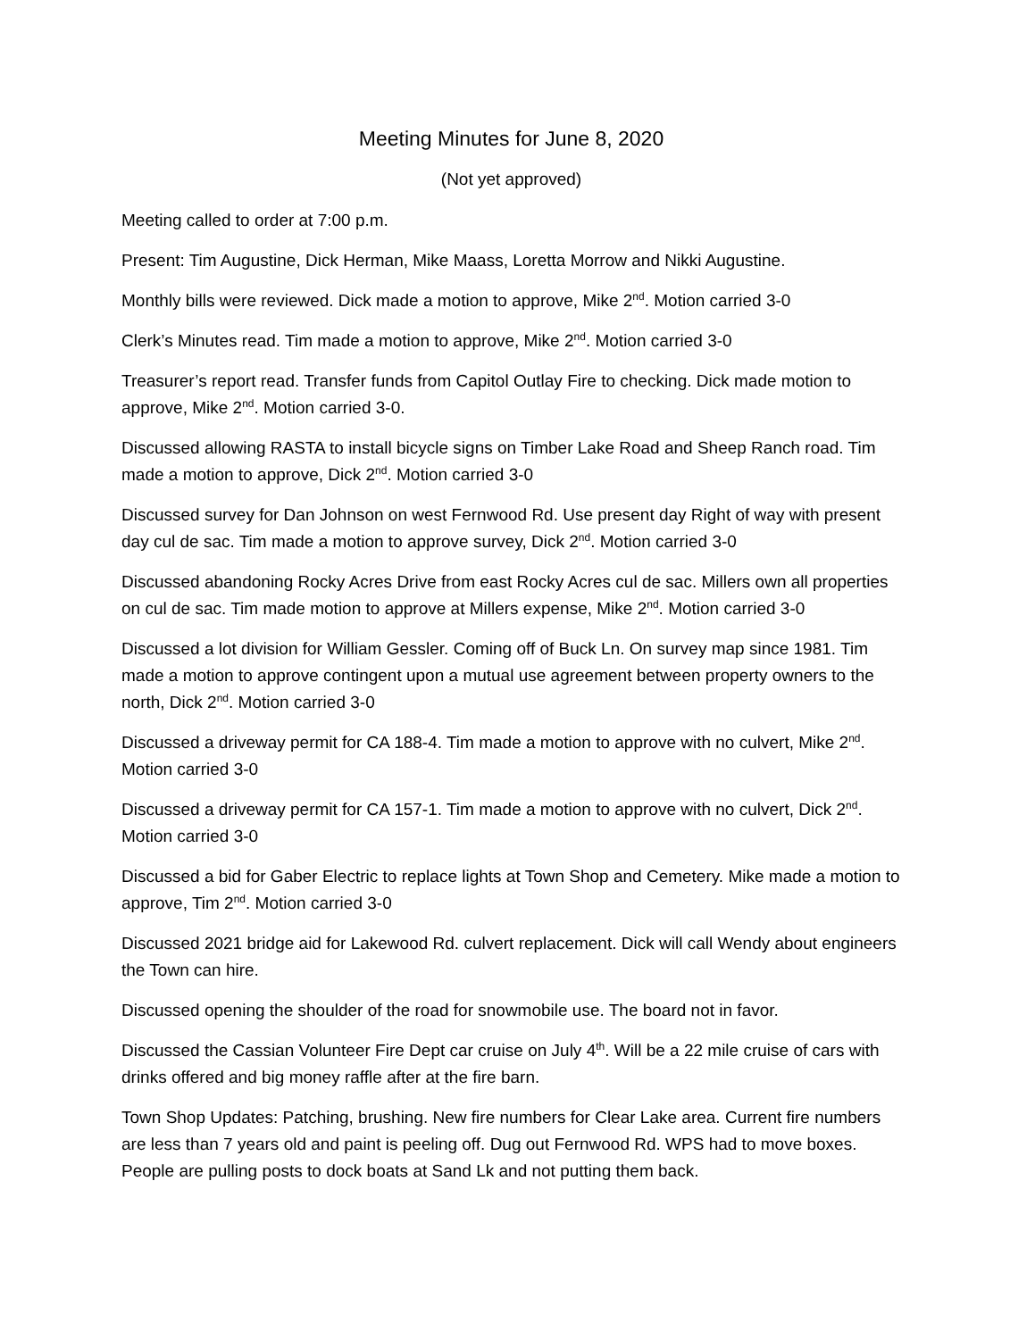Meeting Minutes for June 8, 2020
(Not yet approved)
Meeting called to order at 7:00 p.m.
Present: Tim Augustine, Dick Herman, Mike Maass, Loretta Morrow and Nikki Augustine.
Monthly bills were reviewed. Dick made a motion to approve, Mike 2<sup>nd</sup>. Motion carried 3-0
Clerk’s Minutes read. Tim made a motion to approve, Mike 2<sup>nd</sup>. Motion carried 3-0
Treasurer’s report read. Transfer funds from Capitol Outlay Fire to checking. Dick made motion to approve, Mike 2<sup>nd</sup>. Motion carried 3-0.
Discussed allowing RASTA to install bicycle signs on Timber Lake Road and Sheep Ranch road. Tim made a motion to approve, Dick 2<sup>nd</sup>. Motion carried 3-0
Discussed survey for Dan Johnson on west Fernwood Rd. Use present day Right of way with present day cul de sac. Tim made a motion to approve survey, Dick 2<sup>nd</sup>. Motion carried 3-0
Discussed abandoning Rocky Acres Drive from east Rocky Acres cul de sac. Millers own all properties on cul de sac. Tim made motion to approve at Millers expense, Mike 2<sup>nd</sup>. Motion carried 3-0
Discussed a lot division for William Gessler. Coming off of Buck Ln. On survey map since 1981. Tim made a motion to approve contingent upon a mutual use agreement between property owners to the north, Dick 2<sup>nd</sup>. Motion carried 3-0
Discussed a driveway permit for CA 188-4. Tim made a motion to approve with no culvert, Mike 2<sup>nd</sup>. Motion carried 3-0
Discussed a driveway permit for CA 157-1. Tim made a motion to approve with no culvert, Dick 2<sup>nd</sup>. Motion carried 3-0
Discussed a bid for Gaber Electric to replace lights at Town Shop and Cemetery. Mike made a motion to approve, Tim 2<sup>nd</sup>. Motion carried 3-0
Discussed 2021 bridge aid for Lakewood Rd. culvert replacement. Dick will call Wendy about engineers the Town can hire.
Discussed opening the shoulder of the road for snowmobile use. The board not in favor.
Discussed the Cassian Volunteer Fire Dept car cruise on July 4<sup>th</sup>. Will be a 22 mile cruise of cars with drinks offered and big money raffle after at the fire barn.
Town Shop Updates: Patching, brushing. New fire numbers for Clear Lake area. Current fire numbers are less than 7 years old and paint is peeling off. Dug out Fernwood Rd. WPS had to move boxes. People are pulling posts to dock boats at Sand Lk and not putting them back.